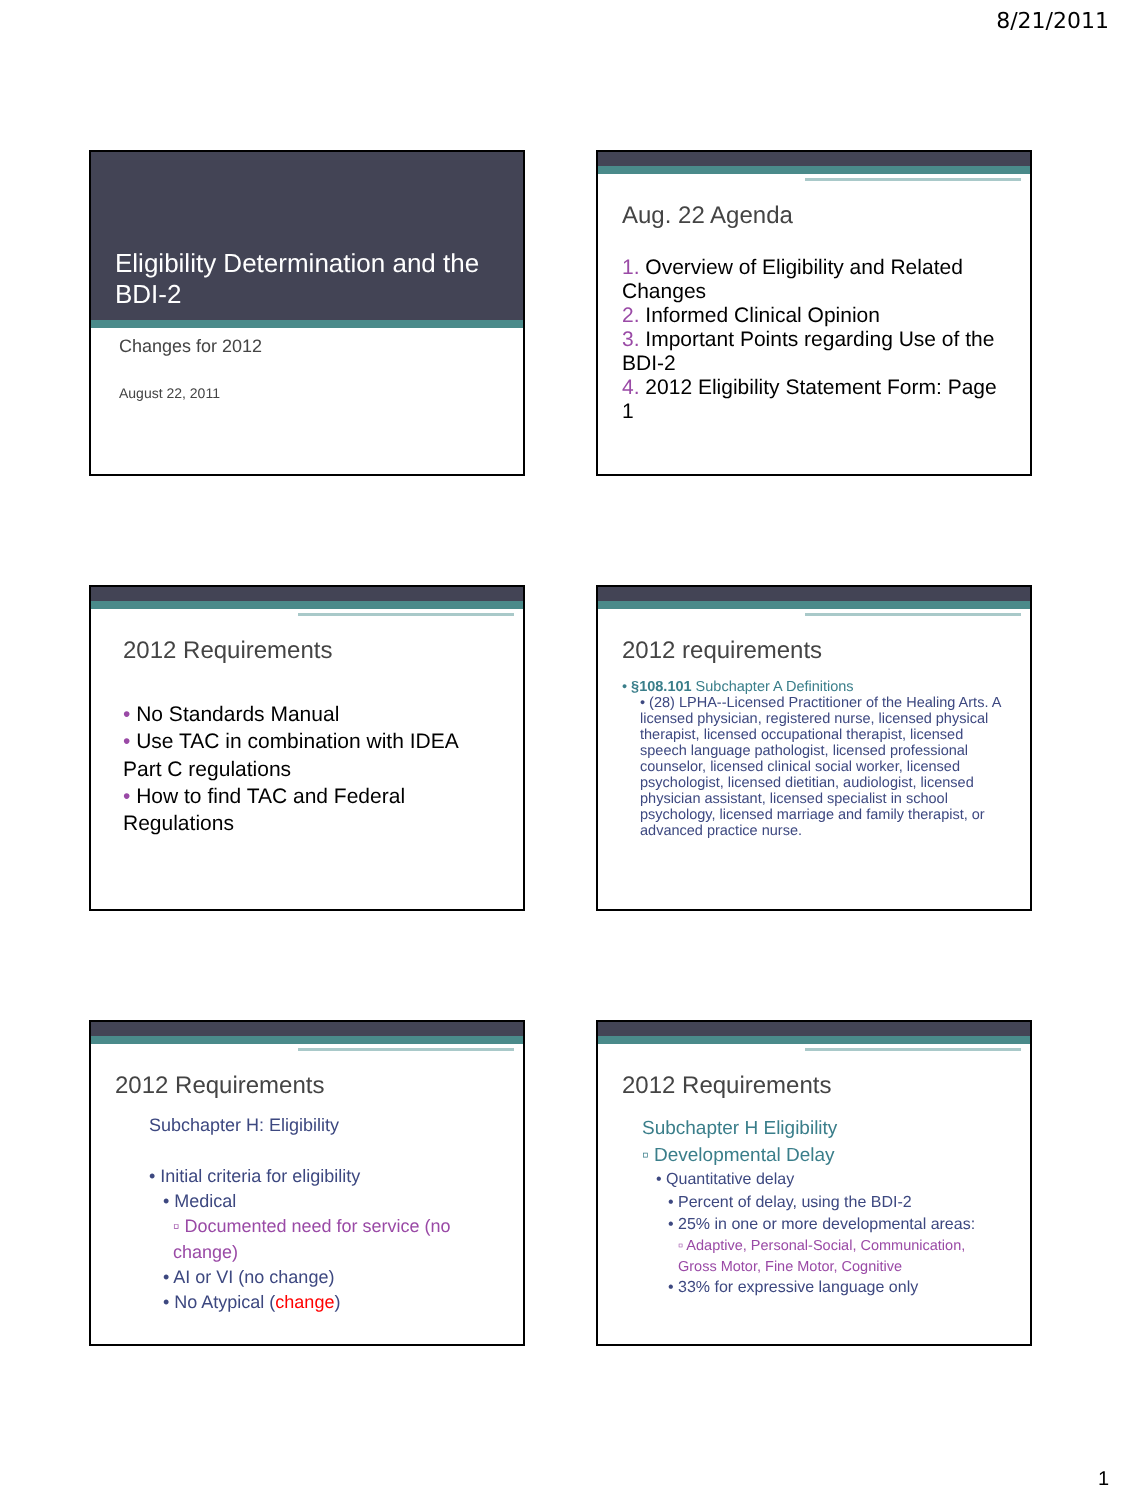8/21/2011
Eligibility Determination and the BDI-2
Changes for 2012
August 22, 2011
Aug. 22 Agenda
1. Overview of Eligibility and Related Changes
2. Informed Clinical Opinion
3. Important Points regarding Use of the BDI-2
4. 2012 Eligibility Statement Form: Page 1
2012 Requirements
• No Standards Manual
• Use TAC in combination with IDEA Part C regulations
• How to find TAC and Federal Regulations
2012 requirements
• §108.101 Subchapter A Definitions
• (28) LPHA--Licensed Practitioner of the Healing Arts. A licensed physician, registered nurse, licensed physical therapist, licensed occupational therapist, licensed speech language pathologist, licensed professional counselor, licensed clinical social worker, licensed psychologist, licensed dietitian, audiologist, licensed physician assistant, licensed specialist in school psychology, licensed marriage and family therapist, or advanced practice nurse.
2012 Requirements
Subchapter H: Eligibility
• Initial criteria for eligibility
• Medical
▫ Documented need for service (no change)
• AI or VI (no change)
• No Atypical (change)
2012 Requirements
Subchapter H Eligibility
▫ Developmental Delay
• Quantitative delay
• Percent of delay, using the BDI-2
• 25% in one or more developmental areas:
▫ Adaptive, Personal-Social, Communication, Gross Motor, Fine Motor, Cognitive
• 33% for expressive language only
1